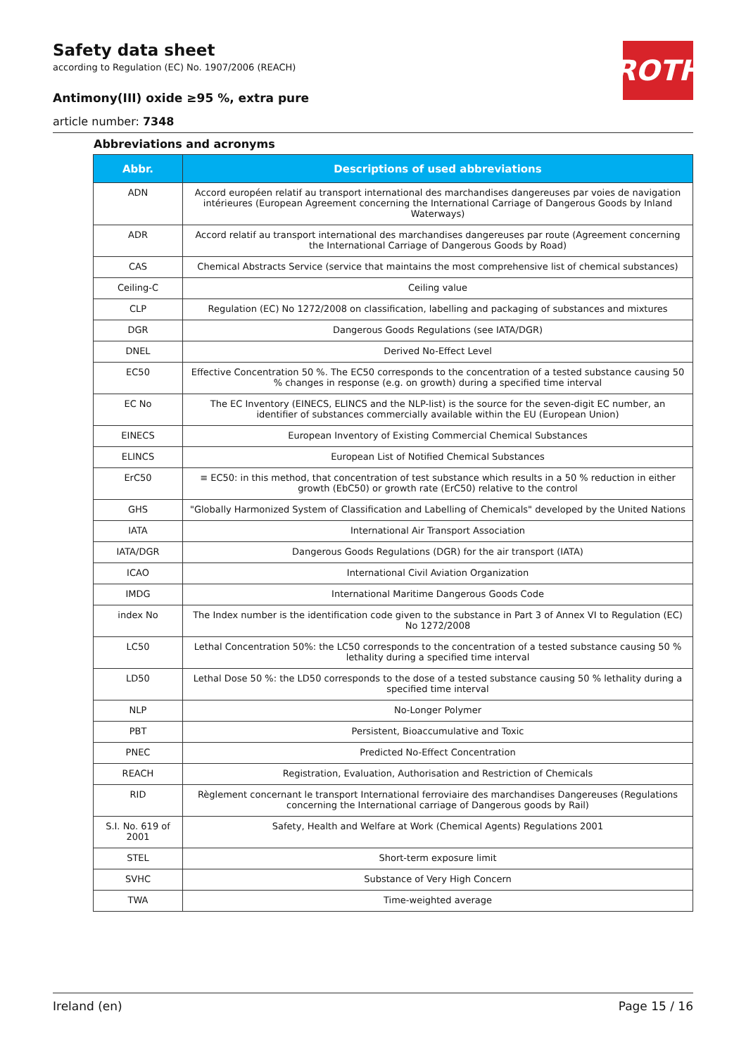Safety data sheet
according to Regulation (EC) No. 1907/2006 (REACH)
ROTH
Antimony(III) oxide ≥95 %, extra pure
article number: 7348
Abbreviations and acronyms
| Abbr. | Descriptions of used abbreviations |
| --- | --- |
| ADN | Accord européen relatif au transport international des marchandises dangereuses par voies de navigation intérieures (European Agreement concerning the International Carriage of Dangerous Goods by Inland Waterways) |
| ADR | Accord relatif au transport international des marchandises dangereuses par route (Agreement concerning the International Carriage of Dangerous Goods by Road) |
| CAS | Chemical Abstracts Service (service that maintains the most comprehensive list of chemical substances) |
| Ceiling-C | Ceiling value |
| CLP | Regulation (EC) No 1272/2008 on classification, labelling and packaging of substances and mixtures |
| DGR | Dangerous Goods Regulations (see IATA/DGR) |
| DNEL | Derived No-Effect Level |
| EC50 | Effective Concentration 50 %. The EC50 corresponds to the concentration of a tested substance causing 50 % changes in response (e.g. on growth) during a specified time interval |
| EC No | The EC Inventory (EINECS, ELINCS and the NLP-list) is the source for the seven-digit EC number, an identifier of substances commercially available within the EU (European Union) |
| EINECS | European Inventory of Existing Commercial Chemical Substances |
| ELINCS | European List of Notified Chemical Substances |
| ErC50 | ≡ EC50: in this method, that concentration of test substance which results in a 50 % reduction in either growth (EbC50) or growth rate (ErC50) relative to the control |
| GHS | "Globally Harmonized System of Classification and Labelling of Chemicals" developed by the United Nations |
| IATA | International Air Transport Association |
| IATA/DGR | Dangerous Goods Regulations (DGR) for the air transport (IATA) |
| ICAO | International Civil Aviation Organization |
| IMDG | International Maritime Dangerous Goods Code |
| index No | The Index number is the identification code given to the substance in Part 3 of Annex VI to Regulation (EC) No 1272/2008 |
| LC50 | Lethal Concentration 50%: the LC50 corresponds to the concentration of a tested substance causing 50 % lethality during a specified time interval |
| LD50 | Lethal Dose 50 %: the LD50 corresponds to the dose of a tested substance causing 50 % lethality during a specified time interval |
| NLP | No-Longer Polymer |
| PBT | Persistent, Bioaccumulative and Toxic |
| PNEC | Predicted No-Effect Concentration |
| REACH | Registration, Evaluation, Authorisation and Restriction of Chemicals |
| RID | Règlement concernant le transport International ferroviaire des marchandises Dangereuses (Regulations concerning the International carriage of Dangerous goods by Rail) |
| S.I. No. 619 of 2001 | Safety, Health and Welfare at Work (Chemical Agents) Regulations 2001 |
| STEL | Short-term exposure limit |
| SVHC | Substance of Very High Concern |
| TWA | Time-weighted average |
Ireland (en) Page 15 / 16